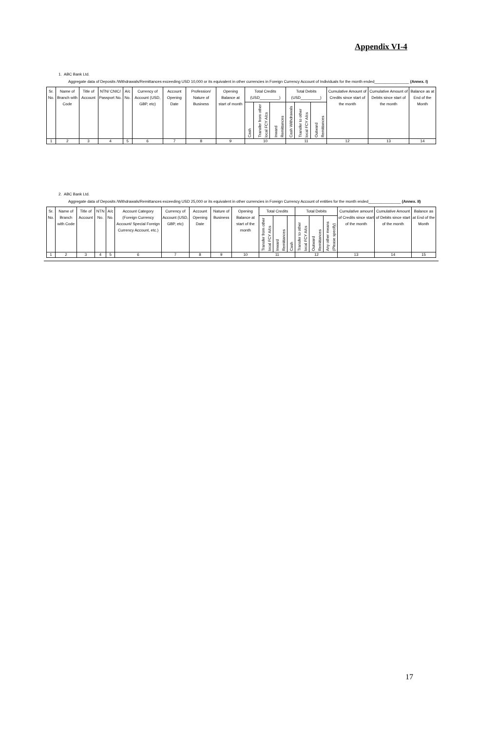Appendix VI-4
1. ABC Bank Ltd.
Aggregate data of Deposits /Withdrawals/Remittances exceeding USD 10,000 or its equivalent in other currencies in Foreign Currency Account of Individuals for the month ended________________ (Annex. I)
| Sr. No. | Name of Branch with Code | Title of Account | NTN/ CNIC/ Passport No. | A/c No. | Currency of Account (USD, GBP, etc) | Account Opening Date | Profession/ Nature of Business | Opening Balance at start of month | Total Credits (USD_________) | | | Total Debits (USD_________) | | | Cumulative Amount of Credits since start of the month | Cumulative Amount of Debits since start of the month | Balance as at End of the Month |
| --- | --- | --- | --- | --- | --- | --- | --- | --- | --- | --- | --- | --- | --- | --- | --- | --- | --- |
| | | | | | | | | | Cash | Transfer from other local FCY A/cs | Inward Remittances | Cash Withdrawals | Transfer to other local FCY A/cs | Outward Remittances | | | |
| 1 | 2 | 3 | 4 | 5 | 6 | 7 | 8 | 9 | 10 | | | 11 | | | 12 | 13 | 14 |
2. ABC Bank Ltd.
Aggregate data of Deposits /Withdrawals/Remittances exceeding USD 25,000 or its equivalent in other currencies in Foreign Currency Account of entities for the month ended_______________ (Annex. II)
| Sr. No. | Name of Branch with Code | Title of Account | NTN No. | A/c No. | Account Category (Foreign Currency Account/ Special Foreign Currency Account, etc.) | Currency of Account (USD, GBP, etc) | Account Opening Date | Nature of Business | Opening Balance at start of the month | Total Credits | | | Total Debits | | | Cumulative amount of Credits since start of the month | Cumulative Amount of Debits since start of the month | Balance as at End of the Month |
| --- | --- | --- | --- | --- | --- | --- | --- | --- | --- | --- | --- | --- | --- | --- | --- | --- | --- | --- |
| | | | | | | | | | | Transfer from other local FCY A/cs | Inward Remittances | Cash | Transfer to other local FCY A/cs | Outward Remittances | Any other means (Please specify) | | | |
| 1 | 2 | 3 | 4 | 5 | 6 | 7 | 8 | 9 | 10 | 11 | | | 12 | | | 13 | 14 | 15 |
17